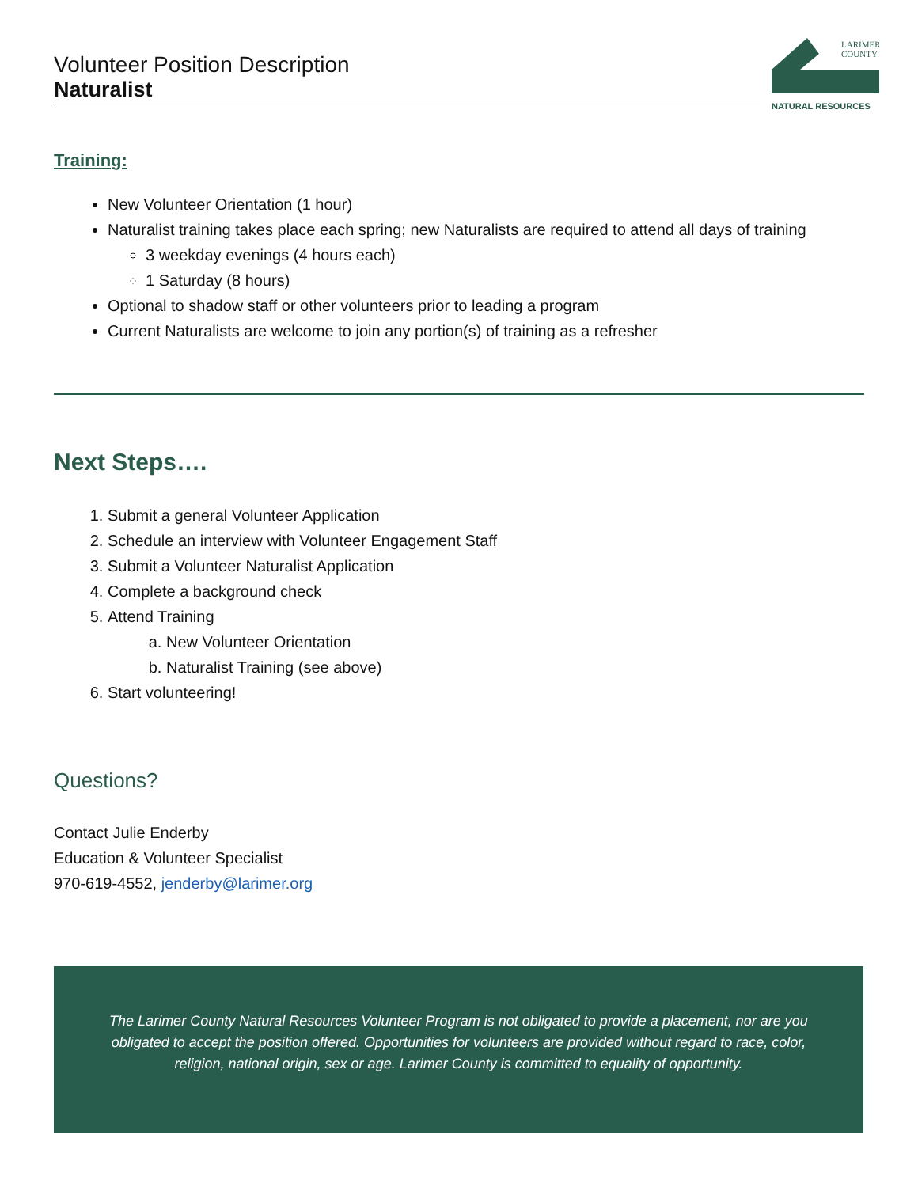Volunteer Position Description
Naturalist
LARIMER
COUNTY
NATURAL RESOURCES
Training:
New Volunteer Orientation (1 hour)
Naturalist training takes place each spring; new Naturalists are required to attend all days of training
3 weekday evenings (4 hours each)
1 Saturday (8 hours)
Optional to shadow staff or other volunteers prior to leading a program
Current Naturalists are welcome to join any portion(s) of training as a refresher
Next Steps….
1. Submit a general Volunteer Application
2. Schedule an interview with Volunteer Engagement Staff
3. Submit a Volunteer Naturalist Application
4. Complete a background check
5. Attend Training
a. New Volunteer Orientation
b. Naturalist Training (see above)
6. Start volunteering!
Questions?
Contact Julie Enderby
Education & Volunteer Specialist
970-619-4552, jenderby@larimer.org
The Larimer County Natural Resources Volunteer Program is not obligated to provide a placement, nor are you obligated to accept the position offered. Opportunities for volunteers are provided without regard to race, color, religion, national origin, sex or age. Larimer County is committed to equality of opportunity.